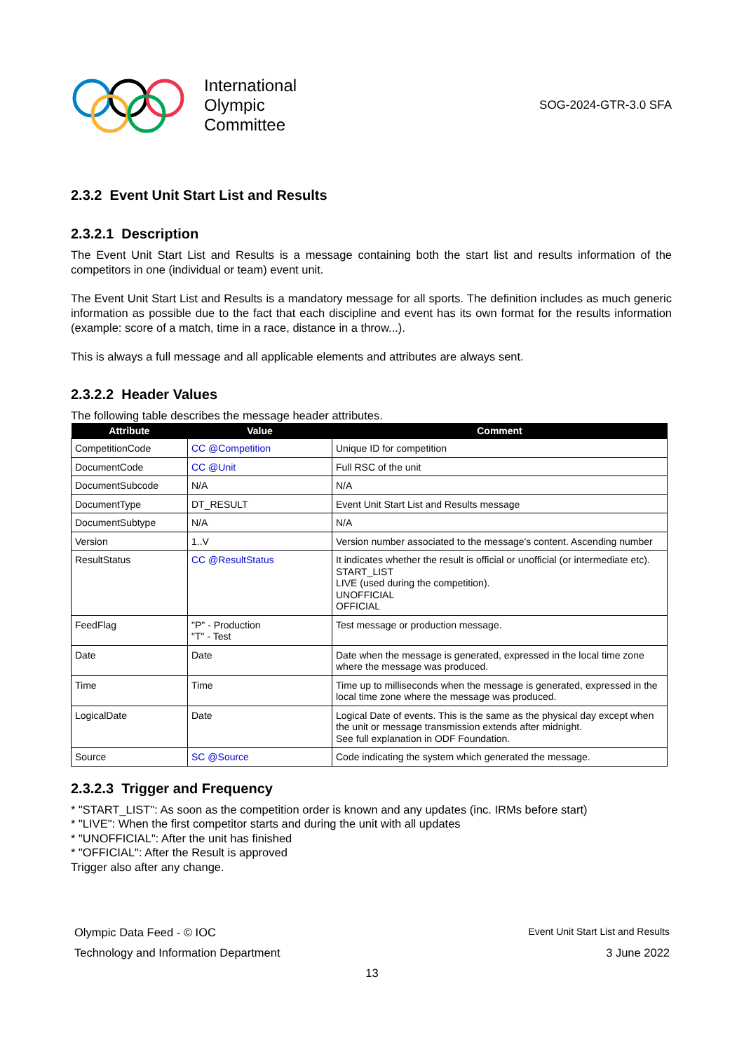International
Olympic
Committee
SOG-2024-GTR-3.0 SFA
2.3.2 Event Unit Start List and Results
2.3.2.1 Description
The Event Unit Start List and Results is a message containing both the start list and results information of the competitors in one (individual or team) event unit.
The Event Unit Start List and Results is a mandatory message for all sports. The definition includes as much generic information as possible due to the fact that each discipline and event has its own format for the results information (example: score of a match, time in a race, distance in a throw...).
This is always a full message and all applicable elements and attributes are always sent.
2.3.2.2 Header Values
The following table describes the message header attributes.
| Attribute | Value | Comment |
| --- | --- | --- |
| CompetitionCode | CC @Competition | Unique ID for competition |
| DocumentCode | CC @Unit | Full RSC of the unit |
| DocumentSubcode | N/A | N/A |
| DocumentType | DT_RESULT | Event Unit Start List and Results message |
| DocumentSubtype | N/A | N/A |
| Version | 1..V | Version number associated to the message's content. Ascending number |
| ResultStatus | CC @ResultStatus | It indicates whether the result is official or unofficial (or intermediate etc). START_LIST LIVE (used during the competition). UNOFFICIAL OFFICIAL |
| FeedFlag | "P" - Production "T" - Test | Test message or production message. |
| Date | Date | Date when the message is generated, expressed in the local time zone where the message was produced. |
| Time | Time | Time up to milliseconds when the message is generated, expressed in the local time zone where the message was produced. |
| LogicalDate | Date | Logical Date of events. This is the same as the physical day except when the unit or message transmission extends after midnight. See full explanation in ODF Foundation. |
| Source | SC @Source | Code indicating the system which generated the message. |
2.3.2.3 Trigger and Frequency
* "START_LIST": As soon as the competition order is known and any updates (inc. IRMs before start)
* "LIVE": When the first competitor starts and during the unit with all updates
* "UNOFFICIAL": After the unit has finished
* "OFFICIAL": After the Result is approved
Trigger also after any change.
Olympic Data Feed - © IOC Event Unit Start List and Results
Technology and Information Department 3 June 2022
13